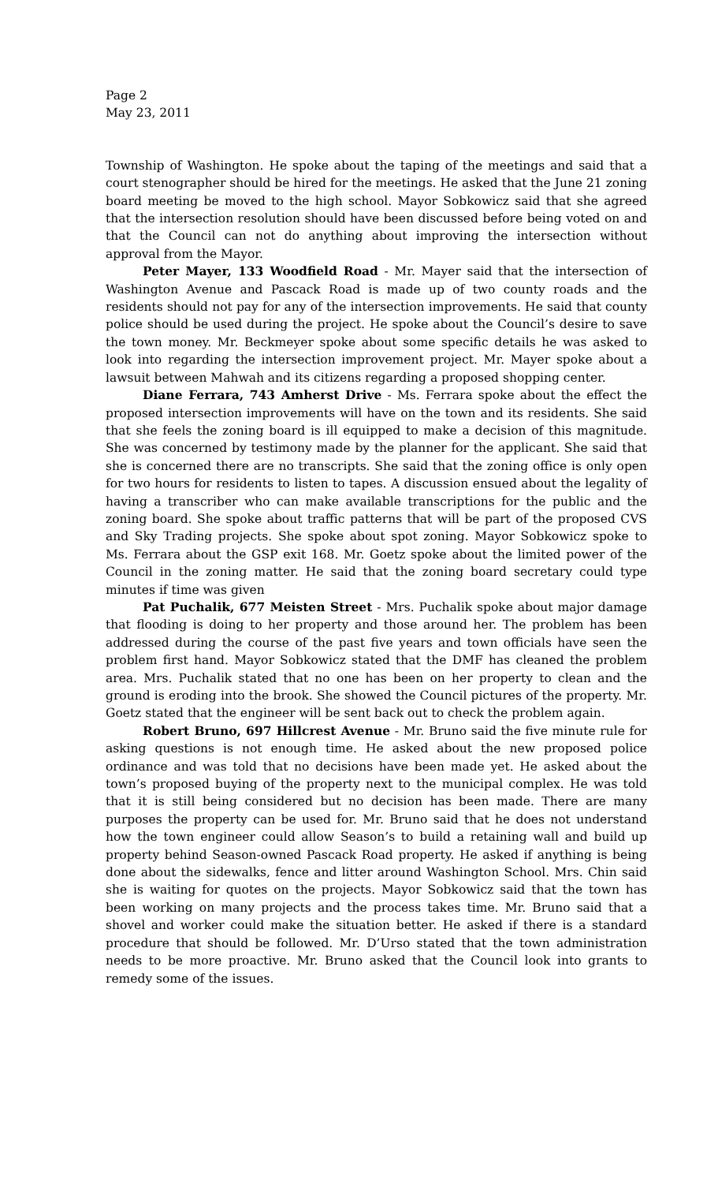Page 2
May 23, 2011
Township of Washington. He spoke about the taping of the meetings and said that a court stenographer should be hired for the meetings. He asked that the June 21 zoning board meeting be moved to the high school. Mayor Sobkowicz said that she agreed that the intersection resolution should have been discussed before being voted on and that the Council can not do anything about improving the intersection without approval from the Mayor.
Peter Mayer, 133 Woodfield Road - Mr. Mayer said that the intersection of Washington Avenue and Pascack Road is made up of two county roads and the residents should not pay for any of the intersection improvements. He said that county police should be used during the project. He spoke about the Council’s desire to save the town money. Mr. Beckmeyer spoke about some specific details he was asked to look into regarding the intersection improvement project. Mr. Mayer spoke about a lawsuit between Mahwah and its citizens regarding a proposed shopping center.
Diane Ferrara, 743 Amherst Drive - Ms. Ferrara spoke about the effect the proposed intersection improvements will have on the town and its residents. She said that she feels the zoning board is ill equipped to make a decision of this magnitude. She was concerned by testimony made by the planner for the applicant. She said that she is concerned there are no transcripts. She said that the zoning office is only open for two hours for residents to listen to tapes. A discussion ensued about the legality of having a transcriber who can make available transcriptions for the public and the zoning board. She spoke about traffic patterns that will be part of the proposed CVS and Sky Trading projects. She spoke about spot zoning. Mayor Sobkowicz spoke to Ms. Ferrara about the GSP exit 168. Mr. Goetz spoke about the limited power of the Council in the zoning matter. He said that the zoning board secretary could type minutes if time was given
Pat Puchalik, 677 Meisten Street - Mrs. Puchalik spoke about major damage that flooding is doing to her property and those around her. The problem has been addressed during the course of the past five years and town officials have seen the problem first hand. Mayor Sobkowicz stated that the DMF has cleaned the problem area. Mrs. Puchalik stated that no one has been on her property to clean and the ground is eroding into the brook. She showed the Council pictures of the property. Mr. Goetz stated that the engineer will be sent back out to check the problem again.
Robert Bruno, 697 Hillcrest Avenue - Mr. Bruno said the five minute rule for asking questions is not enough time. He asked about the new proposed police ordinance and was told that no decisions have been made yet. He asked about the town’s proposed buying of the property next to the municipal complex. He was told that it is still being considered but no decision has been made. There are many purposes the property can be used for. Mr. Bruno said that he does not understand how the town engineer could allow Season’s to build a retaining wall and build up property behind Season-owned Pascack Road property. He asked if anything is being done about the sidewalks, fence and litter around Washington School. Mrs. Chin said she is waiting for quotes on the projects. Mayor Sobkowicz said that the town has been working on many projects and the process takes time. Mr. Bruno said that a shovel and worker could make the situation better. He asked if there is a standard procedure that should be followed. Mr. D’Urso stated that the town administration needs to be more proactive. Mr. Bruno asked that the Council look into grants to remedy some of the issues.